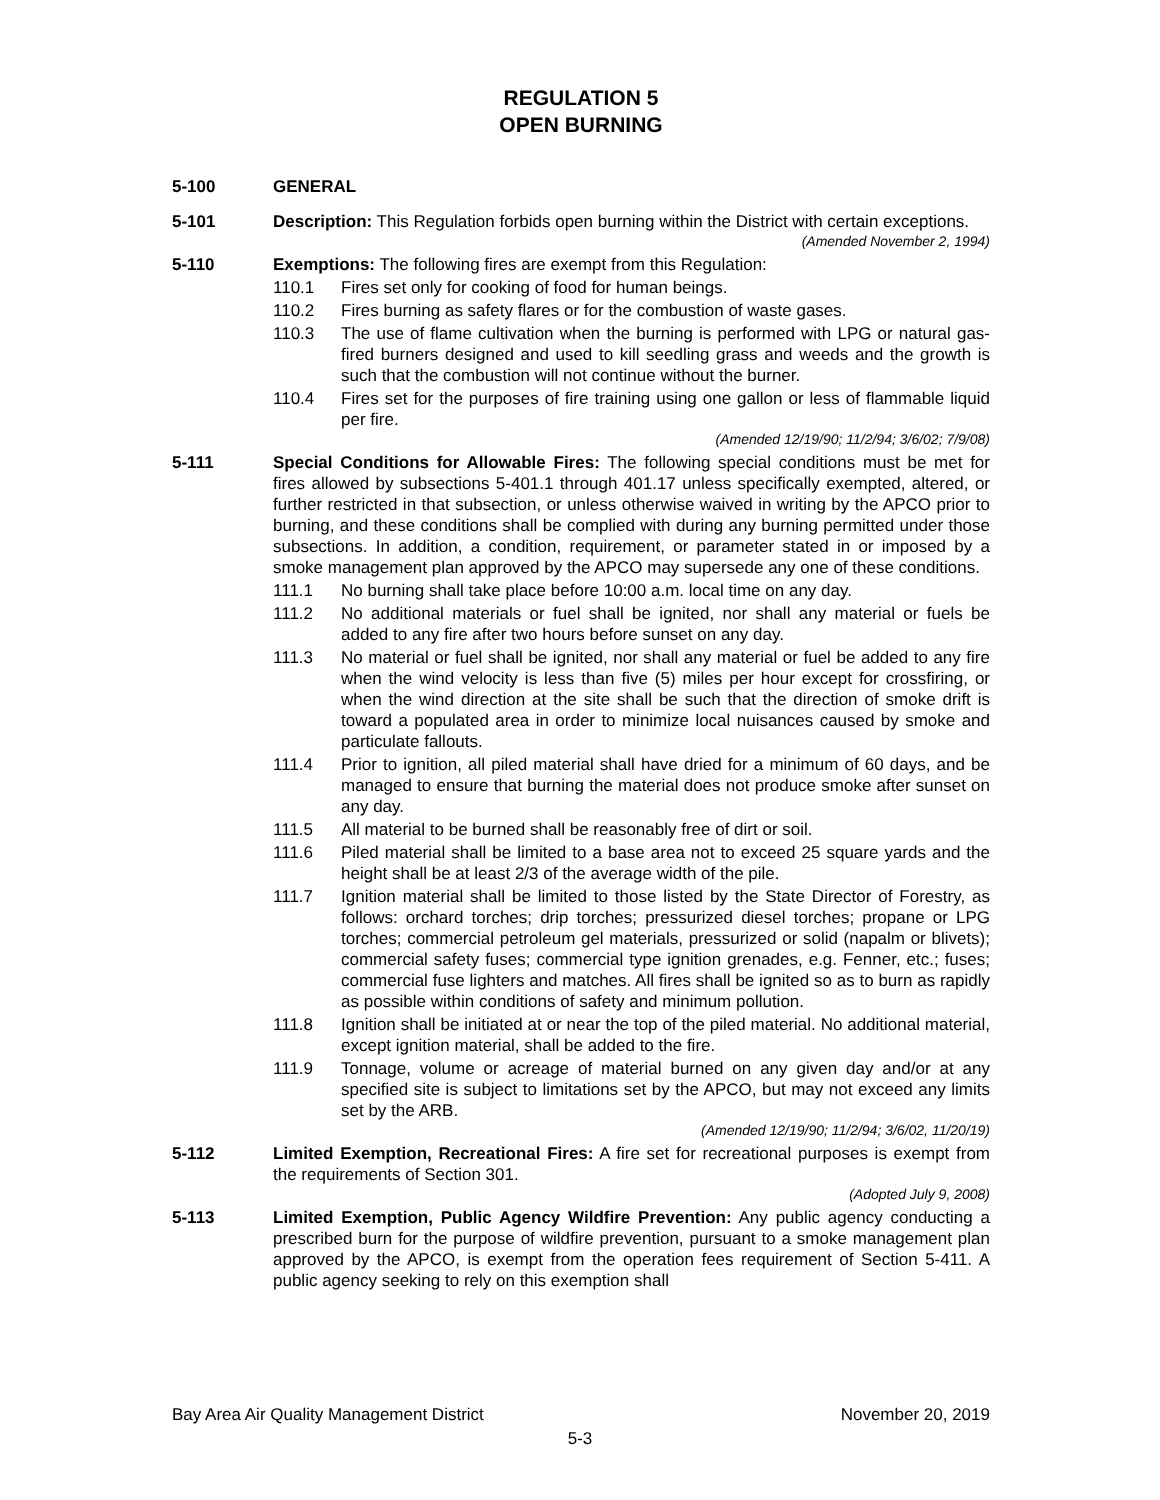REGULATION 5
OPEN BURNING
5-100 GENERAL
5-101 Description: This Regulation forbids open burning within the District with certain exceptions.
(Amended November 2, 1994)
5-110 Exemptions: The following fires are exempt from this Regulation:
110.1 Fires set only for cooking of food for human beings.
110.2 Fires burning as safety flares or for the combustion of waste gases.
110.3 The use of flame cultivation when the burning is performed with LPG or natural gas-fired burners designed and used to kill seedling grass and weeds and the growth is such that the combustion will not continue without the burner.
110.4 Fires set for the purposes of fire training using one gallon or less of flammable liquid per fire.
(Amended 12/19/90; 11/2/94; 3/6/02; 7/9/08)
5-111 Special Conditions for Allowable Fires: The following special conditions must be met for fires allowed by subsections 5-401.1 through 401.17 unless specifically exempted, altered, or further restricted in that subsection, or unless otherwise waived in writing by the APCO prior to burning, and these conditions shall be complied with during any burning permitted under those subsections. In addition, a condition, requirement, or parameter stated in or imposed by a smoke management plan approved by the APCO may supersede any one of these conditions.
111.1 No burning shall take place before 10:00 a.m. local time on any day.
111.2 No additional materials or fuel shall be ignited, nor shall any material or fuels be added to any fire after two hours before sunset on any day.
111.3 No material or fuel shall be ignited, nor shall any material or fuel be added to any fire when the wind velocity is less than five (5) miles per hour except for crossfiring, or when the wind direction at the site shall be such that the direction of smoke drift is toward a populated area in order to minimize local nuisances caused by smoke and particulate fallouts.
111.4 Prior to ignition, all piled material shall have dried for a minimum of 60 days, and be managed to ensure that burning the material does not produce smoke after sunset on any day.
111.5 All material to be burned shall be reasonably free of dirt or soil.
111.6 Piled material shall be limited to a base area not to exceed 25 square yards and the height shall be at least 2/3 of the average width of the pile.
111.7 Ignition material shall be limited to those listed by the State Director of Forestry, as follows: orchard torches; drip torches; pressurized diesel torches; propane or LPG torches; commercial petroleum gel materials, pressurized or solid (napalm or blivets); commercial safety fuses; commercial type ignition grenades, e.g. Fenner, etc.; fuses; commercial fuse lighters and matches. All fires shall be ignited so as to burn as rapidly as possible within conditions of safety and minimum pollution.
111.8 Ignition shall be initiated at or near the top of the piled material. No additional material, except ignition material, shall be added to the fire.
111.9 Tonnage, volume or acreage of material burned on any given day and/or at any specified site is subject to limitations set by the APCO, but may not exceed any limits set by the ARB.
(Amended 12/19/90; 11/2/94; 3/6/02, 11/20/19)
5-112 Limited Exemption, Recreational Fires: A fire set for recreational purposes is exempt from the requirements of Section 301.
(Adopted July 9, 2008)
5-113 Limited Exemption, Public Agency Wildfire Prevention: Any public agency conducting a prescribed burn for the purpose of wildfire prevention, pursuant to a smoke management plan approved by the APCO, is exempt from the operation fees requirement of Section 5-411. A public agency seeking to rely on this exemption shall
Bay Area Air Quality Management District November 20, 2019
5-3